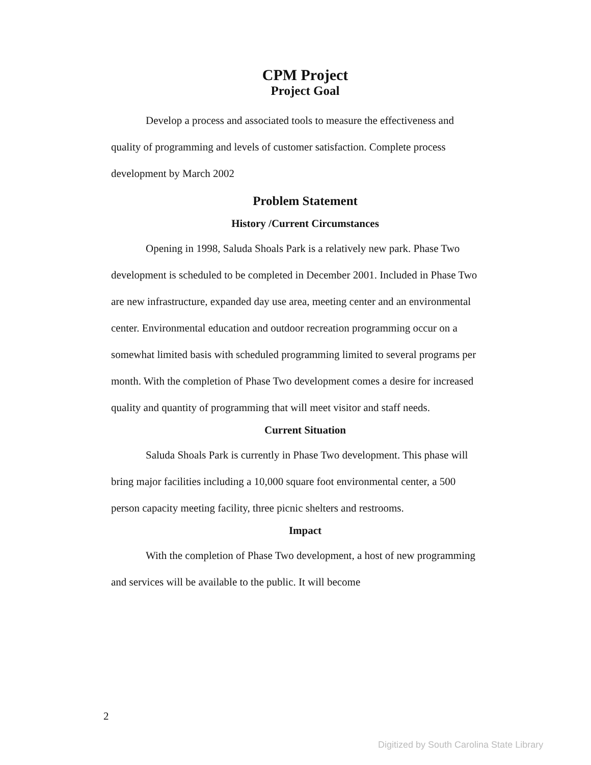CPM Project
Project Goal
Develop a process and associated tools to measure the effectiveness and quality of programming and levels of customer satisfaction. Complete process development by March 2002
Problem Statement
History /Current Circumstances
Opening in 1998, Saluda Shoals Park is a relatively new park. Phase Two development is scheduled to be completed in December 2001. Included in Phase Two are new infrastructure, expanded day use area, meeting center and an environmental center. Environmental education and outdoor recreation programming occur on a somewhat limited basis with scheduled programming limited to several programs per month. With the completion of Phase Two development comes a desire for increased quality and quantity of programming that will meet visitor and staff needs.
Current Situation
Saluda Shoals Park is currently in Phase Two development. This phase will bring major facilities including a 10,000 square foot environmental center, a 500 person capacity meeting facility, three picnic shelters and restrooms.
Impact
With the completion of Phase Two development, a host of new programming and services will be available to the public. It will become
2
Digitized by South Carolina State Library